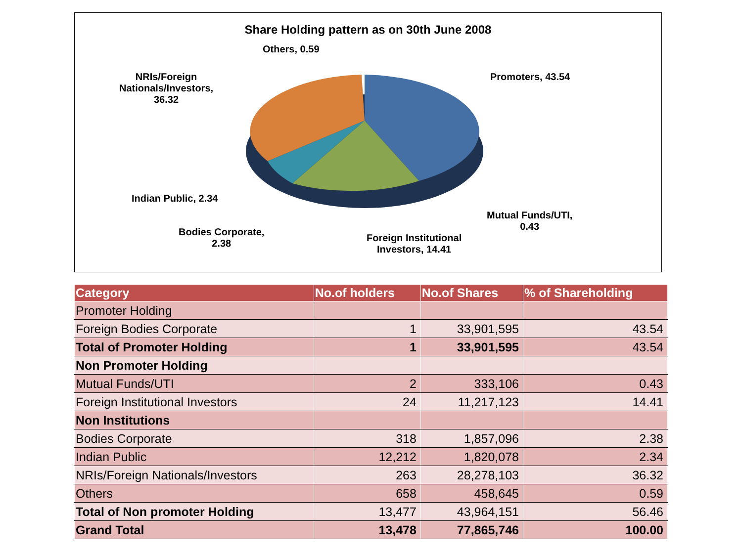Share Holding pattern as on 30th June 2008
Others, 0.59
Promoters, 43.54
NRIs/Foreign
Nationals/Investors,
36.32
Indian Public, 2.34
Bodies Corporate,
2.38
Foreign Institutional
Investors, 14.41
Mutual Funds/UTI,
0.43
| Category | No.of holders | No.of Shares | % of Shareholding |
| --- | --- | --- | --- |
| Promoter Holding | | | |
| Foreign Bodies Corporate | 1 | 33,901,595 | 43.54 |
| Total of Promoter Holding | 1 | 33,901,595 | 43.54 |
| Non Promoter Holding | | | |
| Mutual Funds/UTI | 2 | 333,106 | 0.43 |
| Foreign Institutional Investors | 24 | 11,217,123 | 14.41 |
| Non Institutions | | | |
| Bodies Corporate | 318 | 1,857,096 | 2.38 |
| Indian Public | 12,212 | 1,820,078 | 2.34 |
| NRIs/Foreign Nationals/Investors | 263 | 28,278,103 | 36.32 |
| Others | 658 | 458,645 | 0.59 |
| Total of Non promoter Holding | 13,477 | 43,964,151 | 56.46 |
| Grand Total | 13,478 | 77,865,746 | 100.00 |